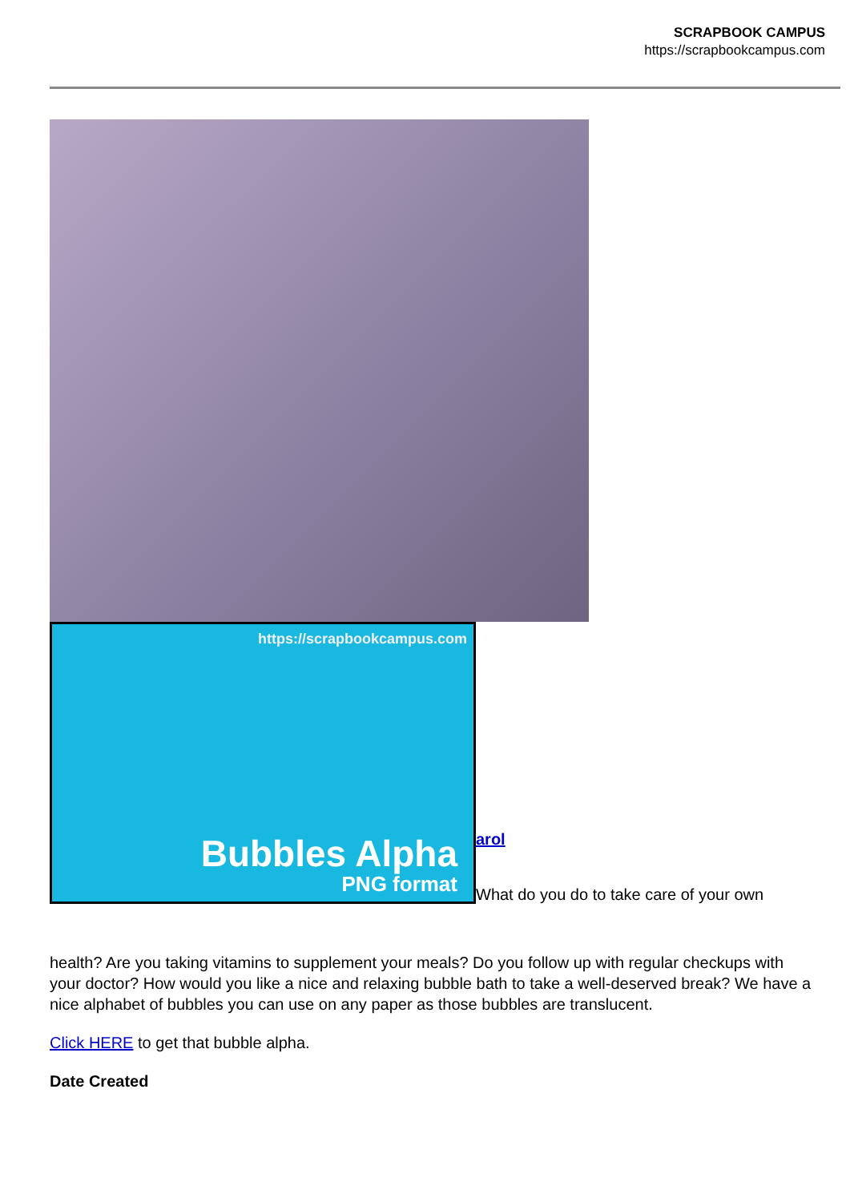SCRAPBOOK CAMPUS
https://scrapbookcampus.com
https://scrapbookcampus.com
Bubbles Alpha
PNG format
arol
What do you do to take care of your own
health? Are you taking vitamins to supplement your meals? Do you follow up with regular checkups with your doctor? How would you like a nice and relaxing bubble bath to take a well-deserved break? We have a nice alphabet of bubbles you can use on any paper as those bubbles are translucent.
Click HERE to get that bubble alpha.
Date Created